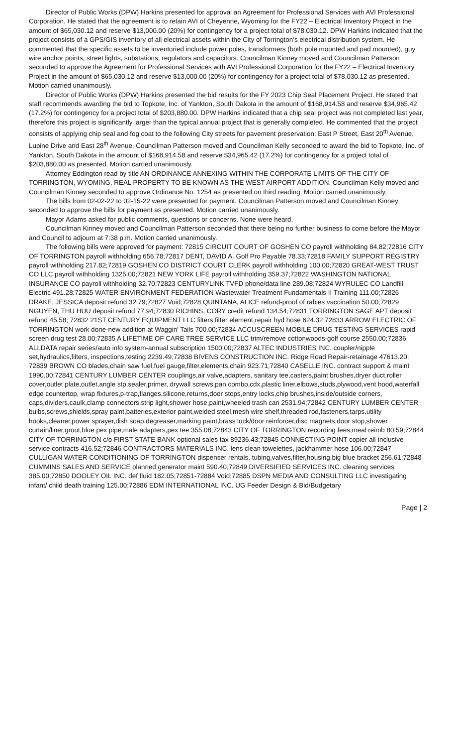Director of Public Works (DPW) Harkins presented for approval an Agreement for Professional Services with AVI Professional Corporation. He stated that the agreement is to retain AVI of Cheyenne, Wyoming for the FY22 – Electrical Inventory Project in the amount of $65,030.12 and reserve $13,000.00 (20%) for contingency for a project total of $78,030.12. DPW Harkins indicated that the project consists of a GPS/GIS inventory of all electrical assets within the City of Torrington’s electrical distribution system. He commented that the specific assets to be inventoried include power poles, transformers (both pole mounted and pad mounted), guy wire anchor points, street lights, substations, regulators and capacitors. Councilman Kinney moved and Councilman Patterson seconded to approve the Agreement for Professional Services with AVI Professional Corporation for the FY22 – Electrical Inventory Project in the amount of $65,030.12 and reserve $13,000.00 (20%) for contingency for a project total of $78,030.12 as presented. Motion carried unanimously.
Director of Public Works (DPW) Harkins presented the bid results for the FY 2023 Chip Seal Placement Project. He stated that staff recommends awarding the bid to Topkote, Inc. of Yankton, South Dakota in the amount of $168,914.58 and reserve $34,965.42 (17.2%) for contingency for a project total of $203,880.00. DPW Harkins indicated that a chip seal project was not completed last year, therefore this project is significantly larger than the typical annual project that is generally completed. He commented that the project consists of applying chip seal and fog coat to the following City streets for pavement preservation: East P Street, East 20<sup>th</sup> Avenue, Lupine Drive and East 28<sup>th</sup> Avenue. Councilman Patterson moved and Councilman Kelly seconded to award the bid to Topkote, Inc. of Yankton, South Dakota in the amount of $168,914.58 and reserve $34,965.42 (17.2%) for contingency for a project total of $203,880.00 as presented. Motion carried unanimously.
Attorney Eddington read by title AN ORDINANCE ANNEXING WITHIN THE CORPORATE LIMITS OF THE CITY OF TORRINGTON, WYOMING, REAL PROPERTY TO BE KNOWN AS THE WEST AIRPORT ADDITION. Councilman Kelly moved and Councilman Kinney seconded to approve Ordinance No. 1254 as presented on third reading. Motion carried unanimously.
The bills from 02-02-22 to 02-15-22 were presented for payment. Councilman Patterson moved and Councilman Kinney seconded to approve the bills for payment as presented. Motion carried unanimously.
Mayor Adams asked for public comments, questions or concerns. None were heard.
Councilman Kinney moved and Councilman Patterson seconded that there being no further business to come before the Mayor and Council to adjourn at 7:38 p.m. Motion carried unanimously.
The following bills were approved for payment: 72815 CIRCUIT COURT OF GOSHEN CO payroll withholding 84.82;72816 CITY OF TORRINGTON payroll withholding 656.78;72817 DENT, DAVID A. Golf Pro Payable 78.33;72818 FAMILY SUPPORT REGISTRY payroll withholding 217.82;72819 GOSHEN CO DISTRICT COURT CLERK payroll withholding 100.00;72820 GREAT-WEST TRUST CO LLC payroll withholding 1325.00;72821 NEW YORK LIFE payroll withholding 359.37;72822 WASHINGTON NATIONAL INSURANCE CO payroll withholding 32.70;72823 CENTURYLINK TVFD phone/data line 289.08;72824 WYRULEC CO Landfill Electric 491.28;72825 WATER ENVIRONMENT FEDERATION Wastewater Treatment Fundamentals II Training 111.00;72826 DRAKE, JESSICA deposit refund 32.79;72827 Void;72828 QUINTANA, ALICE refund-proof of rabies vaccination 50.00;72829 NGUYEN, THU HUU deposit refund 77.94;72830 RICHINS, CORY credit refund 134.54;72831 TORRINGTON SAGE APT deposit refund 45.58; 72832 21ST CENTURY EQUIPMENT LLC filters,filter element,repair hyd hose 624.32;72833 ARROW ELECTRIC OF TORRINGTON work done-new addition at Waggin' Tails 700.00;72834 ACCUSCREEN MOBILE DRUG TESTING SERVICES rapid screen drug test 28.00;72835 A LIFETIME OF CARE TREE SERVICE LLC trim/remove cottonwoods-golf course 2550.00;72836 ALLDATA repair series/auto info system-annual subscription 1500.00;72837 ALTEC INDUSTRIES INC. coupler/nipple set,hydraulics,filters, inspections,testing 2239.49;72838 BIVENS CONSTRUCTION INC. Ridge Road Repair-retainage 47613.20; 72839 BROWN CO blades,chain saw fuel,fuel gauge,filter,elements,chain 923.71;72840 CASELLE INC. contract support & maint 1990.00;72841 CENTURY LUMBER CENTER couplings,air valve,adapters, sanitary tee,casters,paint brushes,dryer duct,roller cover,outlet plate,outlet,angle stp,sealer,primer, drywall screws,pan combo,cdx,plastic liner,elbows,studs,plywood,vent hood,waterfall edge countertop, wrap fixtures,p-trap,flanges,silicone,returns,door stops,entry locks,chip brushes,inside/outside corners, caps,dividers,caulk,clamp connectors,strip light,shower hose,paint,wheeled trash can 2531.94;72842 CENTURY LUMBER CENTER bulbs,screws,shields,spray paint,batteries,exterior paint,welded steel,mesh wire shelf,threaded rod,fasteners,tarps,utility hooks,cleaner,power sprayer,dish soap,degreaser,marking paint,brass lock/door reinforcer,disc magnets,door stop,shower curtain/liner,grout,blue pex pipe,male adapters,pex tee 355.08;72843 CITY OF TORRINGTON recording fees,meal reimb 80.59;72844 CITY OF TORRINGTON c/o FIRST STATE BANK optional sales tax 89236.43;72845 CONNECTING POINT copier all-inclusive service contracts 416.52;72846 CONTRACTORS MATERIALS INC. lens clean towelettes, jackhammer hose 106.00;72847 CULLIGAN WATER CONDITIONING OF TORRINGTON dispenser rentals, tubing,valves,filter,housing,big blue bracket 256.61;72848 CUMMINS SALES AND SERVICE planned generator maint 590.40;72849 DIVERSIFIED SERVICES INC. cleaning services 385.00;72850 DOOLEY OIL INC. def fluid 182.05;72851-72884 Void;72885 DSPN MEDIA AND CONSULTING LLC investigating infant/ child death training 125.00;72886 EDM INTERNATIONAL INC. UG Feeder Design & Bid/Budgetary
Page | 2